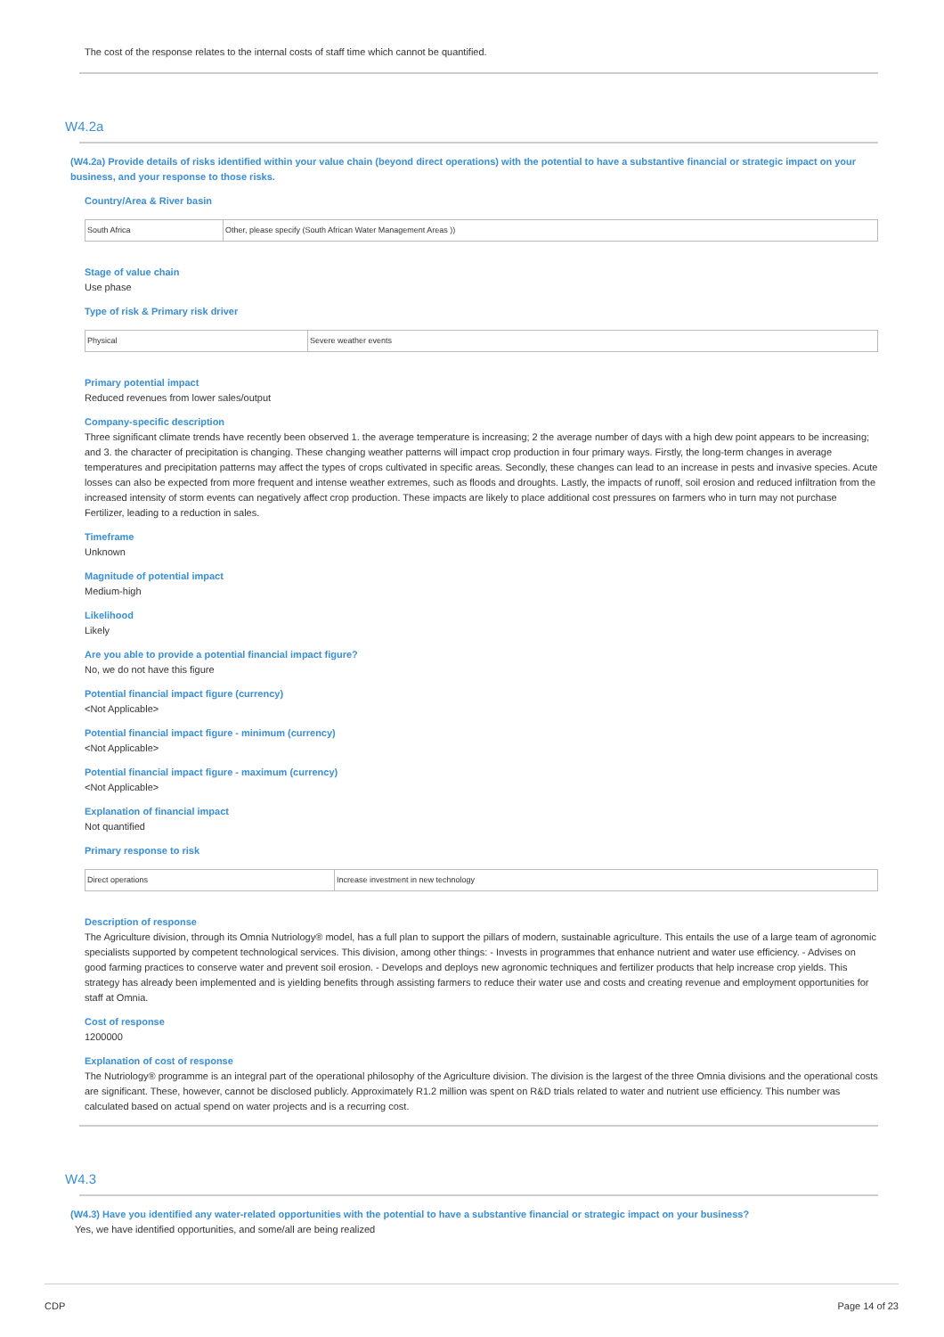The cost of the response relates to the internal costs of staff time which cannot be quantified.
W4.2a
(W4.2a) Provide details of risks identified within your value chain (beyond direct operations) with the potential to have a substantive financial or strategic impact on your business, and your response to those risks.
Country/Area & River basin
| South Africa | Other, please specify (South African Water Management Areas )) |
Stage of value chain
Use phase
Type of risk & Primary risk driver
| Physical | Severe weather events |
Primary potential impact
Reduced revenues from lower sales/output
Company-specific description
Three significant climate trends have recently been observed 1. the average temperature is increasing; 2 the average number of days with a high dew point appears to be increasing; and 3. the character of precipitation is changing. These changing weather patterns will impact crop production in four primary ways. Firstly, the long-term changes in average temperatures and precipitation patterns may affect the types of crops cultivated in specific areas. Secondly, these changes can lead to an increase in pests and invasive species. Acute losses can also be expected from more frequent and intense weather extremes, such as floods and droughts. Lastly, the impacts of runoff, soil erosion and reduced infiltration from the increased intensity of storm events can negatively affect crop production. These impacts are likely to place additional cost pressures on farmers who in turn may not purchase Fertilizer, leading to a reduction in sales.
Timeframe
Unknown
Magnitude of potential impact
Medium-high
Likelihood
Likely
Are you able to provide a potential financial impact figure?
No, we do not have this figure
Potential financial impact figure (currency)
<Not Applicable>
Potential financial impact figure - minimum (currency)
<Not Applicable>
Potential financial impact figure - maximum (currency)
<Not Applicable>
Explanation of financial impact
Not quantified
Primary response to risk
| Direct operations | Increase investment in new technology |
Description of response
The Agriculture division, through its Omnia Nutriology® model, has a full plan to support the pillars of modern, sustainable agriculture. This entails the use of a large team of agronomic specialists supported by competent technological services. This division, among other things: - Invests in programmes that enhance nutrient and water use efficiency. - Advises on good farming practices to conserve water and prevent soil erosion. - Develops and deploys new agronomic techniques and fertilizer products that help increase crop yields. This strategy has already been implemented and is yielding benefits through assisting farmers to reduce their water use and costs and creating revenue and employment opportunities for staff at Omnia.
Cost of response
1200000
Explanation of cost of response
The Nutriology® programme is an integral part of the operational philosophy of the Agriculture division. The division is the largest of the three Omnia divisions and the operational costs are significant. These, however, cannot be disclosed publicly. Approximately R1.2 million was spent on R&D trials related to water and nutrient use efficiency. This number was calculated based on actual spend on water projects and is a recurring cost.
W4.3
(W4.3) Have you identified any water-related opportunities with the potential to have a substantive financial or strategic impact on your business?
Yes, we have identified opportunities, and some/all are being realized
CDP Page 14 of 23